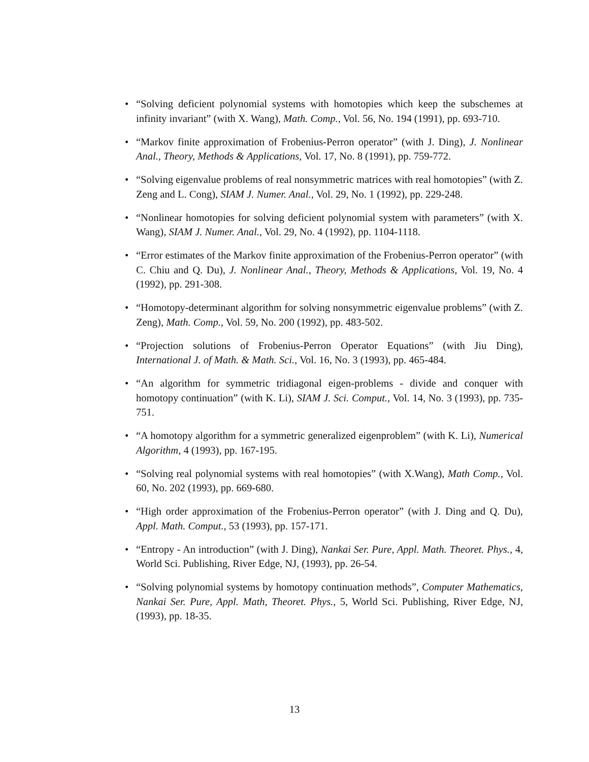• “Solving deficient polynomial systems with homotopies which keep the subschemes at infinity invariant” (with X. Wang), Math. Comp., Vol. 56, No. 194 (1991), pp. 693-710.
• “Markov finite approximation of Frobenius-Perron operator” (with J. Ding), J. Nonlinear Anal., Theory, Methods & Applications, Vol. 17, No. 8 (1991), pp. 759-772.
• “Solving eigenvalue problems of real nonsymmetric matrices with real homotopies” (with Z. Zeng and L. Cong), SIAM J. Numer. Anal., Vol. 29, No. 1 (1992), pp. 229-248.
• “Nonlinear homotopies for solving deficient polynomial system with parameters” (with X. Wang), SIAM J. Numer. Anal., Vol. 29, No. 4 (1992), pp. 1104-1118.
• “Error estimates of the Markov finite approximation of the Frobenius-Perron operator” (with C. Chiu and Q. Du), J. Nonlinear Anal., Theory, Methods & Applications, Vol. 19, No. 4 (1992), pp. 291-308.
• “Homotopy-determinant algorithm for solving nonsymmetric eigenvalue problems” (with Z. Zeng), Math. Comp., Vol. 59, No. 200 (1992), pp. 483-502.
• “Projection solutions of Frobenius-Perron Operator Equations” (with Jiu Ding), International J. of Math. & Math. Sci., Vol. 16, No. 3 (1993), pp. 465-484.
• “An algorithm for symmetric tridiagonal eigen-problems - divide and conquer with homotopy continuation” (with K. Li), SIAM J. Sci. Comput., Vol. 14, No. 3 (1993), pp. 735-751.
• “A homotopy algorithm for a symmetric generalized eigenproblem” (with K. Li), Numerical Algorithm, 4 (1993), pp. 167-195.
• “Solving real polynomial systems with real homotopies” (with X.Wang), Math Comp., Vol. 60, No. 202 (1993), pp. 669-680.
• “High order approximation of the Frobenius-Perron operator” (with J. Ding and Q. Du), Appl. Math. Comput., 53 (1993), pp. 157-171.
• “Entropy - An introduction” (with J. Ding), Nankai Ser. Pure, Appl. Math. Theoret. Phys., 4, World Sci. Publishing, River Edge, NJ, (1993), pp. 26-54.
• “Solving polynomial systems by homotopy continuation methods”, Computer Mathematics, Nankai Ser. Pure, Appl. Math, Theoret. Phys., 5, World Sci. Publishing, River Edge, NJ, (1993), pp. 18-35.
13